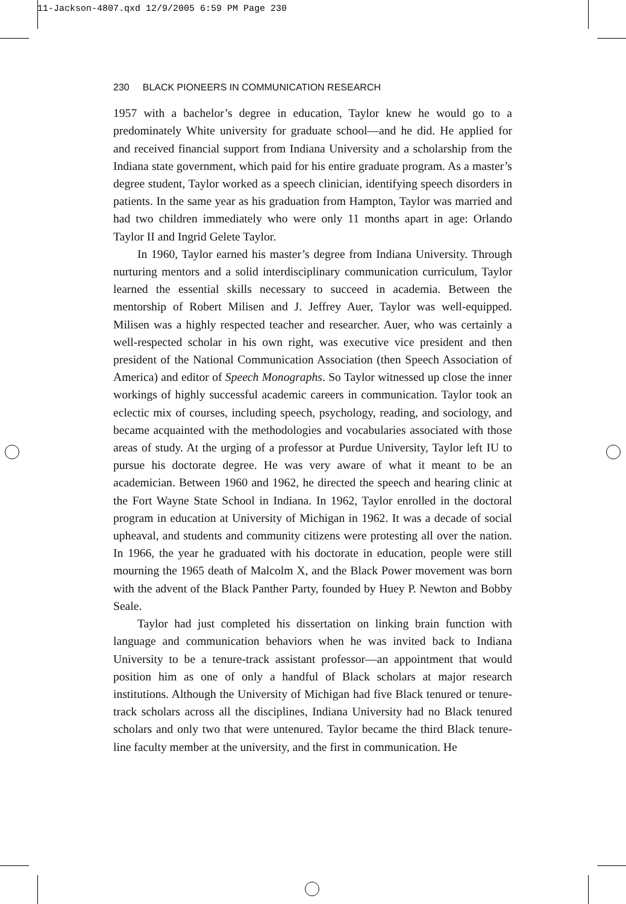11-Jackson-4807.qxd 12/9/2005 6:59 PM Page 230
230 BLACK PIONEERS IN COMMUNICATION RESEARCH
1957 with a bachelor’s degree in education, Taylor knew he would go to a predominately White university for graduate school—and he did. He applied for and received financial support from Indiana University and a scholarship from the Indiana state government, which paid for his entire graduate program. As a master’s degree student, Taylor worked as a speech clinician, identifying speech disorders in patients. In the same year as his graduation from Hampton, Taylor was married and had two children immediately who were only 11 months apart in age: Orlando Taylor II and Ingrid Gelete Taylor.
In 1960, Taylor earned his master’s degree from Indiana University. Through nurturing mentors and a solid interdisciplinary communication curriculum, Taylor learned the essential skills necessary to succeed in academia. Between the mentorship of Robert Milisen and J. Jeffrey Auer, Taylor was well-equipped. Milisen was a highly respected teacher and researcher. Auer, who was certainly a well-respected scholar in his own right, was executive vice president and then president of the National Communication Association (then Speech Association of America) and editor of Speech Monographs. So Taylor witnessed up close the inner workings of highly successful academic careers in communication. Taylor took an eclectic mix of courses, including speech, psychology, reading, and sociology, and became acquainted with the methodologies and vocabularies associated with those areas of study. At the urging of a professor at Purdue University, Taylor left IU to pursue his doctorate degree. He was very aware of what it meant to be an academician. Between 1960 and 1962, he directed the speech and hearing clinic at the Fort Wayne State School in Indiana. In 1962, Taylor enrolled in the doctoral program in education at University of Michigan in 1962. It was a decade of social upheaval, and students and community citizens were protesting all over the nation. In 1966, the year he graduated with his doctorate in education, people were still mourning the 1965 death of Malcolm X, and the Black Power movement was born with the advent of the Black Panther Party, founded by Huey P. Newton and Bobby Seale.
Taylor had just completed his dissertation on linking brain function with language and communication behaviors when he was invited back to Indiana University to be a tenure-track assistant professor—an appointment that would position him as one of only a handful of Black scholars at major research institutions. Although the University of Michigan had five Black tenured or tenure-track scholars across all the disciplines, Indiana University had no Black tenured scholars and only two that were untenured. Taylor became the third Black tenure-line faculty member at the university, and the first in communication. He